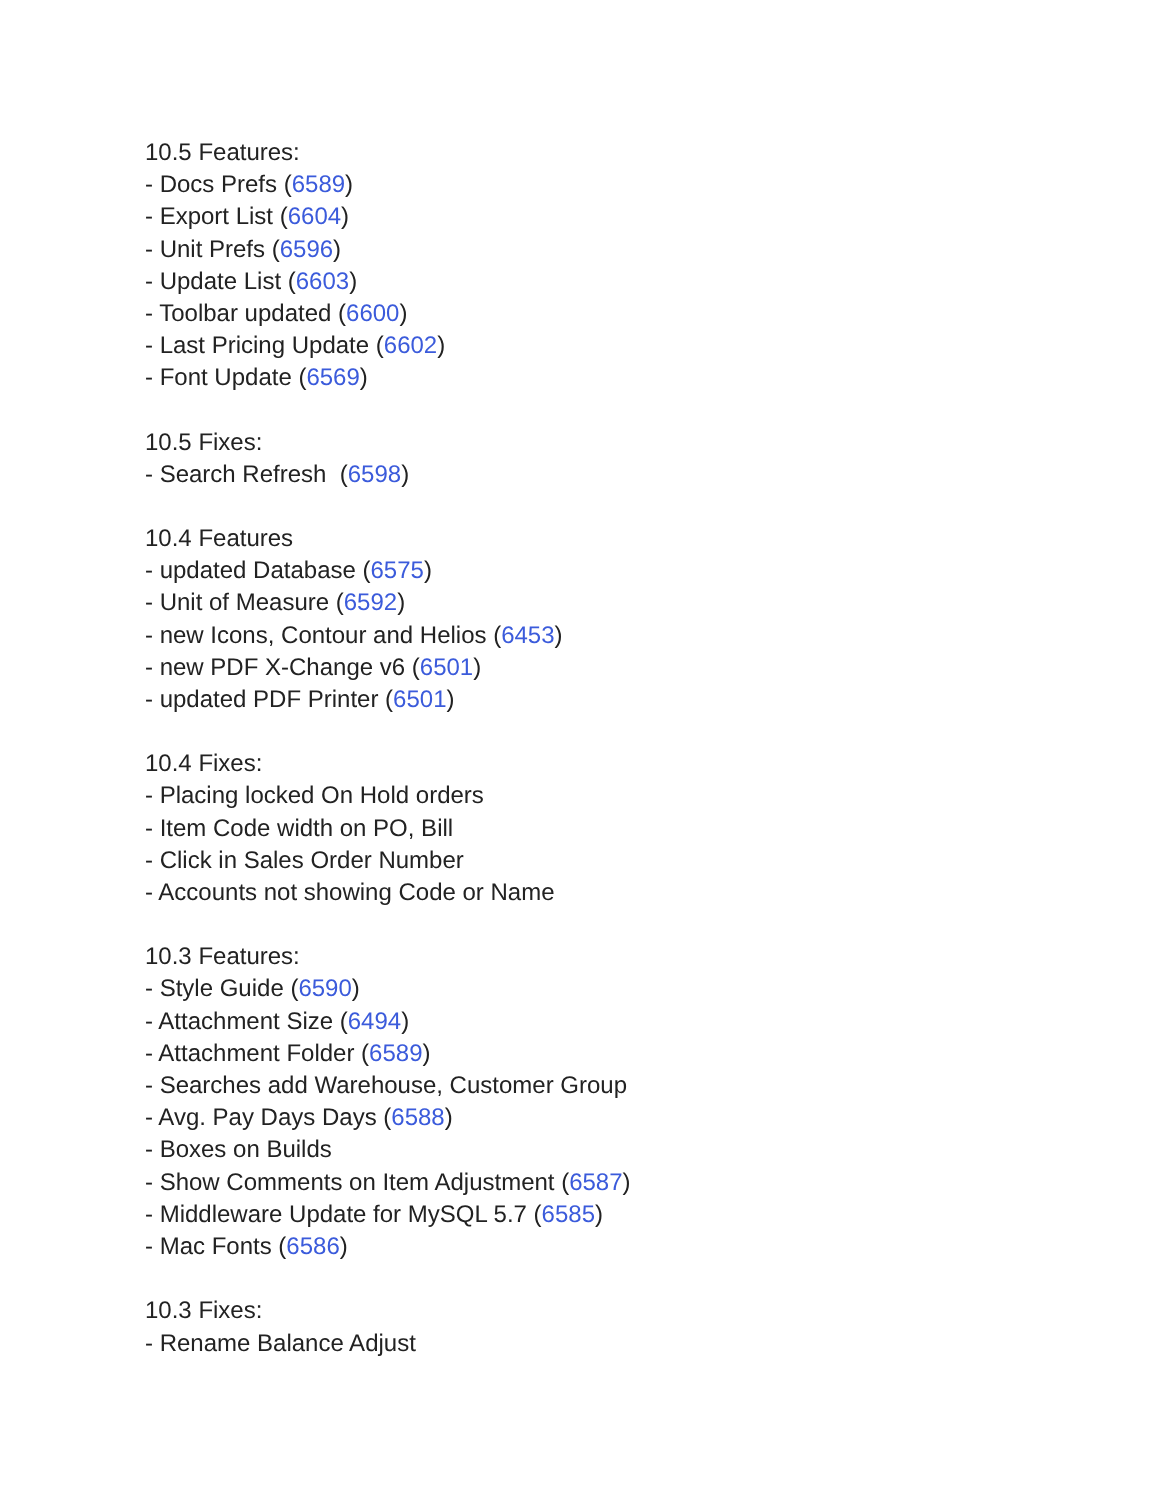10.5 Features:
- Docs Prefs (6589)
- Export List (6604)
- Unit Prefs (6596)
- Update List (6603)
- Toolbar updated (6600)
- Last Pricing Update (6602)
- Font Update (6569)
10.5 Fixes:
- Search Refresh (6598)
10.4 Features
- updated Database (6575)
- Unit of Measure (6592)
- new Icons, Contour and Helios (6453)
- new PDF X-Change v6 (6501)
- updated PDF Printer (6501)
10.4 Fixes:
- Placing locked On Hold orders
- Item Code width on PO, Bill
- Click in Sales Order Number
- Accounts not showing Code or Name
10.3 Features:
- Style Guide (6590)
- Attachment Size (6494)
- Attachment Folder (6589)
- Searches add Warehouse, Customer Group
- Avg. Pay Days Days (6588)
- Boxes on Builds
- Show Comments on Item Adjustment (6587)
- Middleware Update for MySQL 5.7 (6585)
- Mac Fonts (6586)
10.3 Fixes:
- Rename Balance Adjust